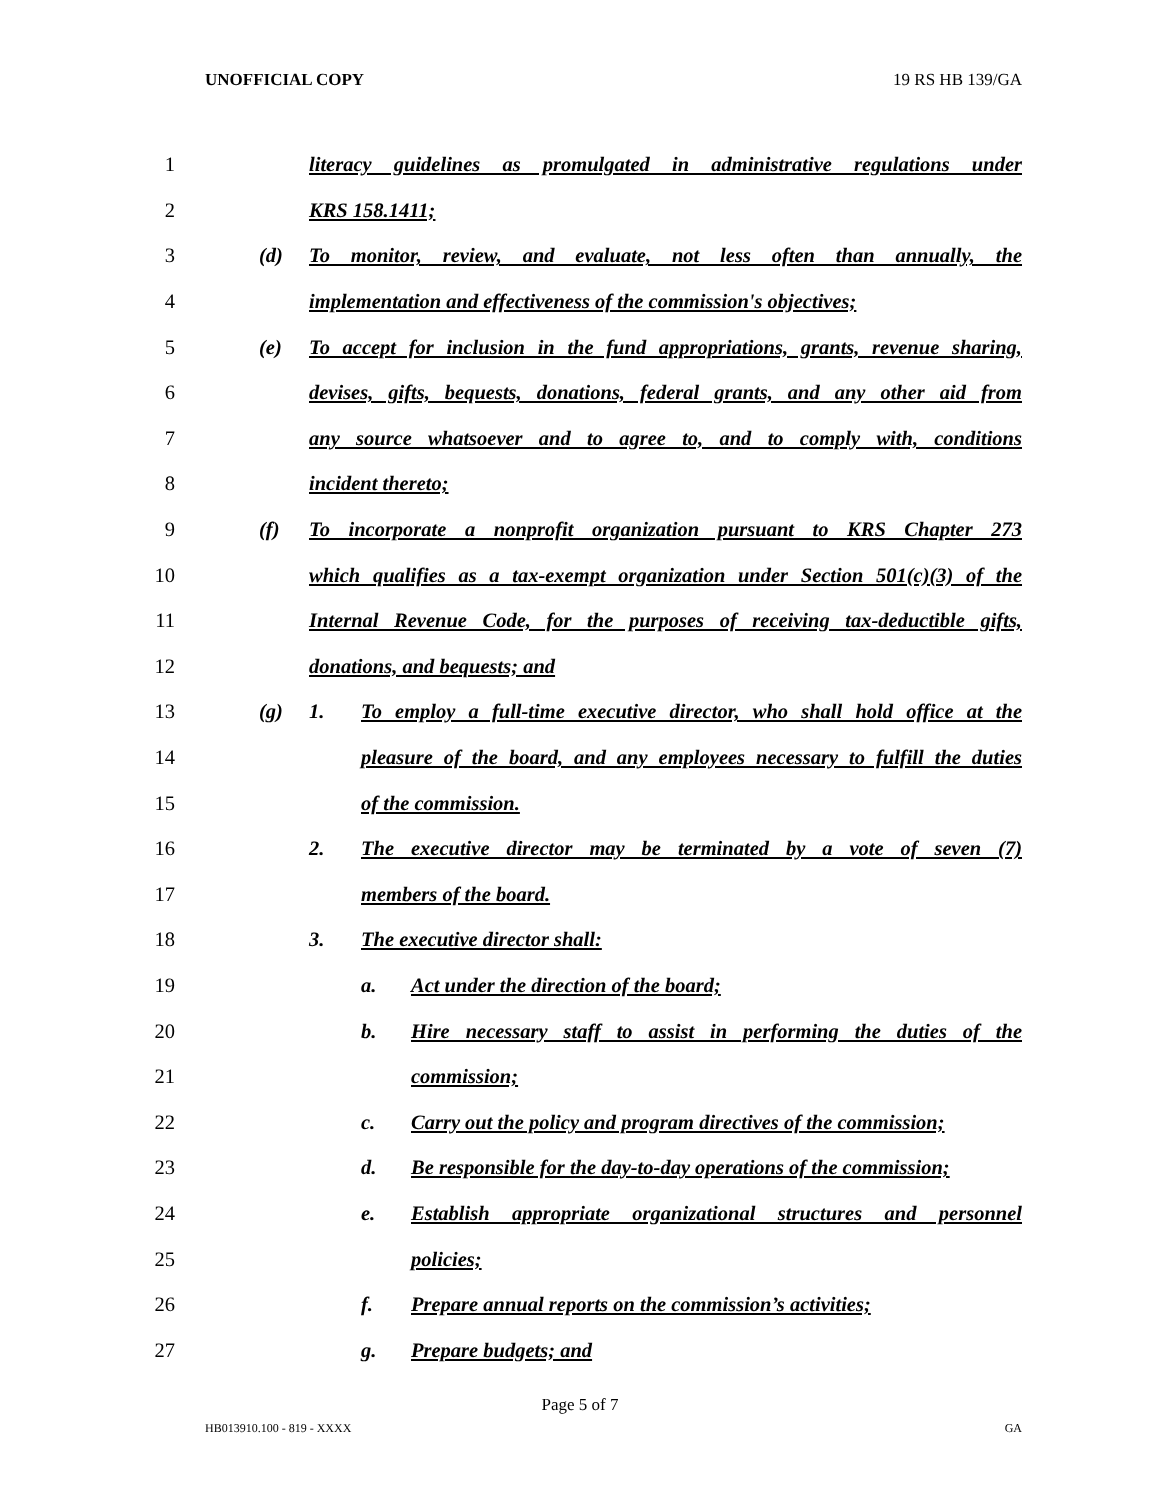UNOFFICIAL COPY 19 RS HB 139/GA
1 literacy guidelines as promulgated in administrative regulations under
2 KRS 158.1411;
3 (d) To monitor, review, and evaluate, not less often than annually, the
4 implementation and effectiveness of the commission's objectives;
5 (e) To accept for inclusion in the fund appropriations, grants, revenue sharing,
6 devises, gifts, bequests, donations, federal grants, and any other aid from
7 any source whatsoever and to agree to, and to comply with, conditions
8 incident thereto;
9 (f) To incorporate a nonprofit organization pursuant to KRS Chapter 273
10 which qualifies as a tax-exempt organization under Section 501(c)(3) of the
11 Internal Revenue Code, for the purposes of receiving tax-deductible gifts,
12 donations, and bequests; and
13 (g) 1. To employ a full-time executive director, who shall hold office at the
14 pleasure of the board, and any employees necessary to fulfill the duties
15 of the commission.
16 2. The executive director may be terminated by a vote of seven (7)
17 members of the board.
18 3. The executive director shall:
19 a. Act under the direction of the board;
20 b. Hire necessary staff to assist in performing the duties of the
21 commission;
22 c. Carry out the policy and program directives of the commission;
23 d. Be responsible for the day-to-day operations of the commission;
24 e. Establish appropriate organizational structures and personnel
25 policies;
26 f. Prepare annual reports on the commission’s activities;
27 g. Prepare budgets; and
Page 5 of 7
HB013910.100 - 819 - XXXX GA